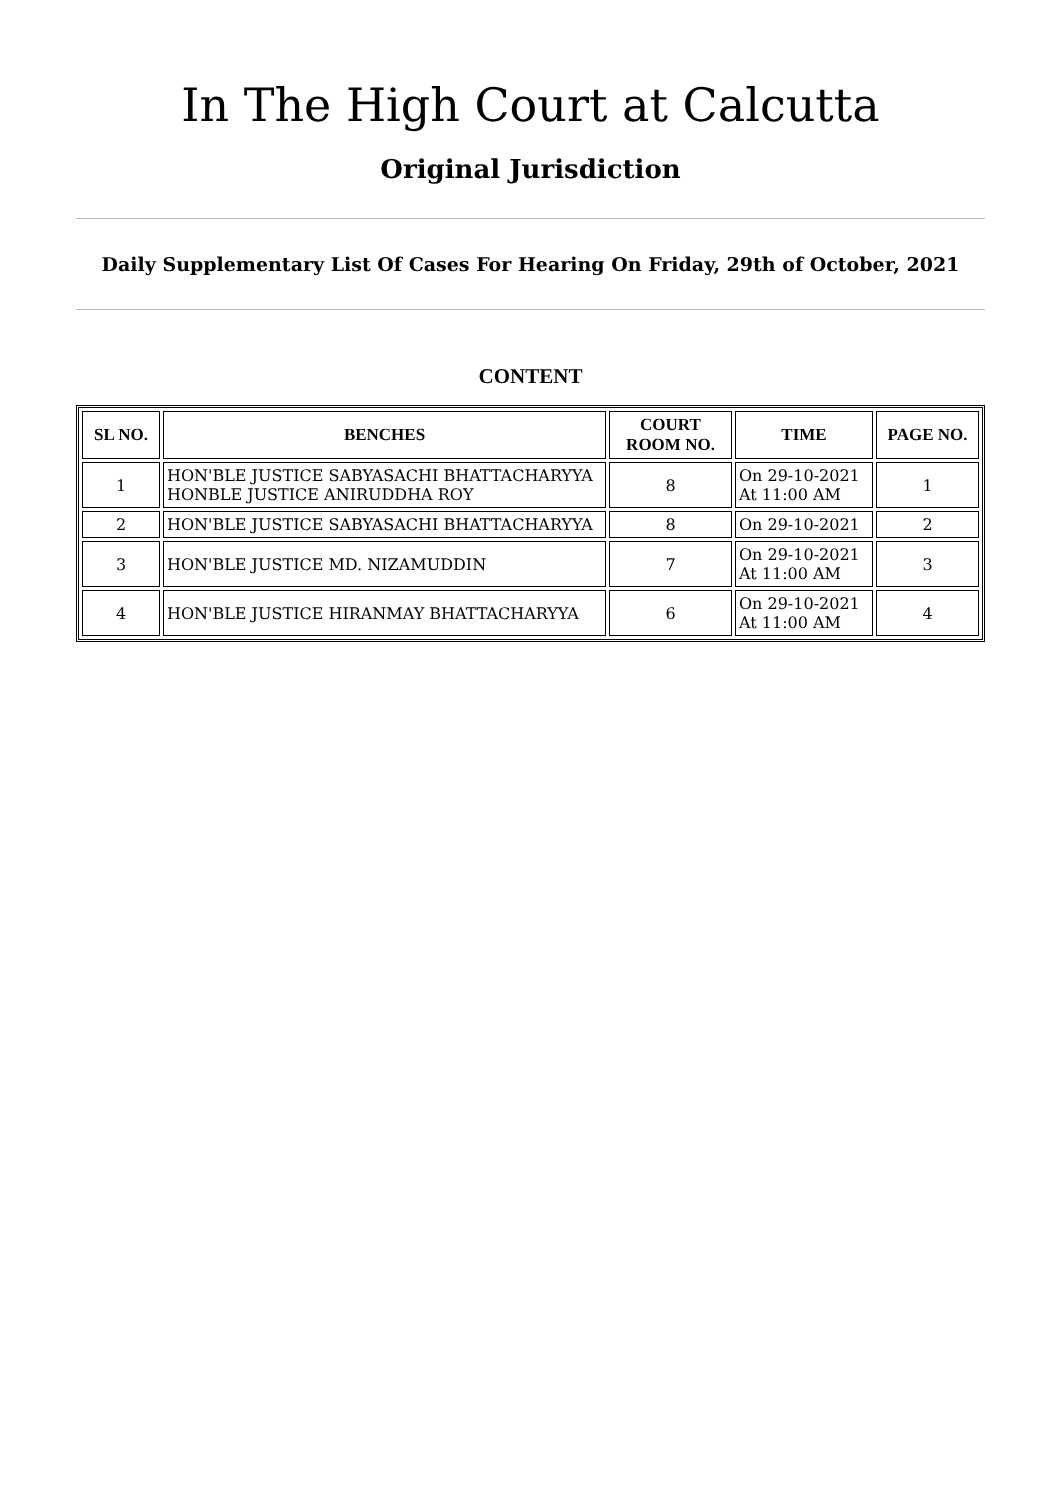In The High Court at Calcutta
Original Jurisdiction
Daily Supplementary List Of Cases For Hearing On Friday, 29th of October, 2021
CONTENT
| SL NO. | BENCHES | COURT ROOM NO. | TIME | PAGE NO. |
| --- | --- | --- | --- | --- |
| 1 | HON'BLE JUSTICE SABYASACHI BHATTACHARYYA HONBLE JUSTICE ANIRUDDHA ROY | 8 | On 29-10-2021 At 11:00 AM | 1 |
| 2 | HON'BLE JUSTICE SABYASACHI BHATTACHARYYA | 8 | On 29-10-2021 | 2 |
| 3 | HON'BLE JUSTICE MD. NIZAMUDDIN | 7 | On 29-10-2021 At 11:00 AM | 3 |
| 4 | HON'BLE JUSTICE HIRANMAY BHATTACHARYYA | 6 | On 29-10-2021 At 11:00 AM | 4 |